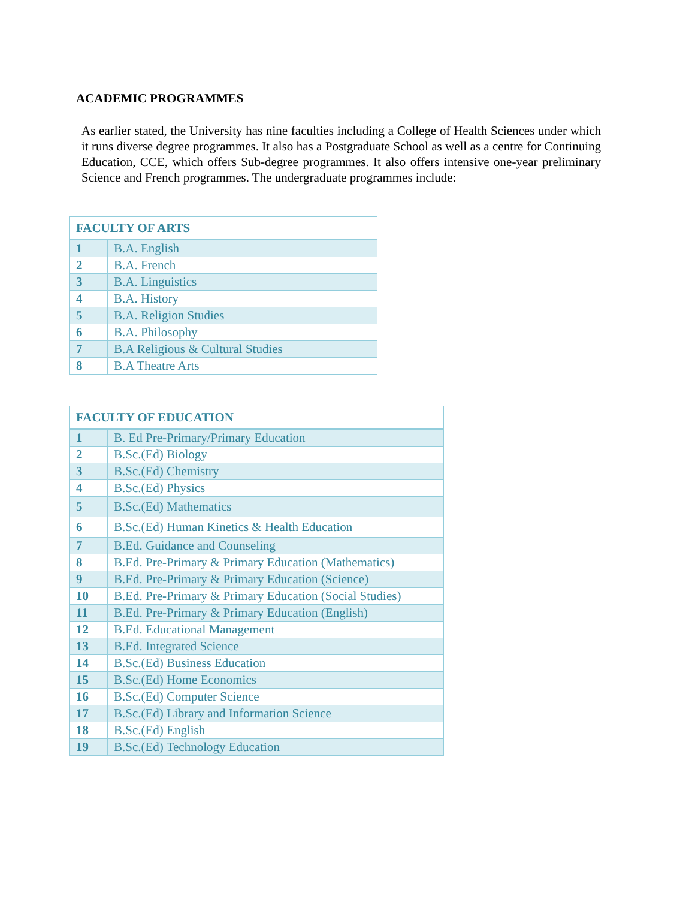ACADEMIC PROGRAMMES
As earlier stated, the University has nine faculties including a College of Health Sciences under which it runs diverse degree programmes. It also has a Postgraduate School as well as a centre for Continuing Education, CCE, which offers Sub-degree programmes. It also offers intensive one-year preliminary Science and French programmes. The undergraduate programmes include:
| FACULTY OF ARTS | |
| --- | --- |
| 1 | B.A. English |
| 2 | B.A. French |
| 3 | B.A. Linguistics |
| 4 | B.A. History |
| 5 | B.A. Religion Studies |
| 6 | B.A. Philosophy |
| 7 | B.A Religious & Cultural Studies |
| 8 | B.A Theatre Arts |
| FACULTY OF EDUCATION | |
| --- | --- |
| 1 | B. Ed Pre-Primary/Primary Education |
| 2 | B.Sc.(Ed) Biology |
| 3 | B.Sc.(Ed) Chemistry |
| 4 | B.Sc.(Ed) Physics |
| 5 | B.Sc.(Ed) Mathematics |
| 6 | B.Sc.(Ed) Human Kinetics & Health Education |
| 7 | B.Ed. Guidance and Counseling |
| 8 | B.Ed. Pre-Primary & Primary Education (Mathematics) |
| 9 | B.Ed. Pre-Primary & Primary Education (Science) |
| 10 | B.Ed. Pre-Primary & Primary Education (Social Studies) |
| 11 | B.Ed. Pre-Primary & Primary Education (English) |
| 12 | B.Ed. Educational Management |
| 13 | B.Ed. Integrated Science |
| 14 | B.Sc.(Ed) Business Education |
| 15 | B.Sc.(Ed) Home Economics |
| 16 | B.Sc.(Ed) Computer Science |
| 17 | B.Sc.(Ed) Library and Information Science |
| 18 | B.Sc.(Ed) English |
| 19 | B.Sc.(Ed) Technology Education |